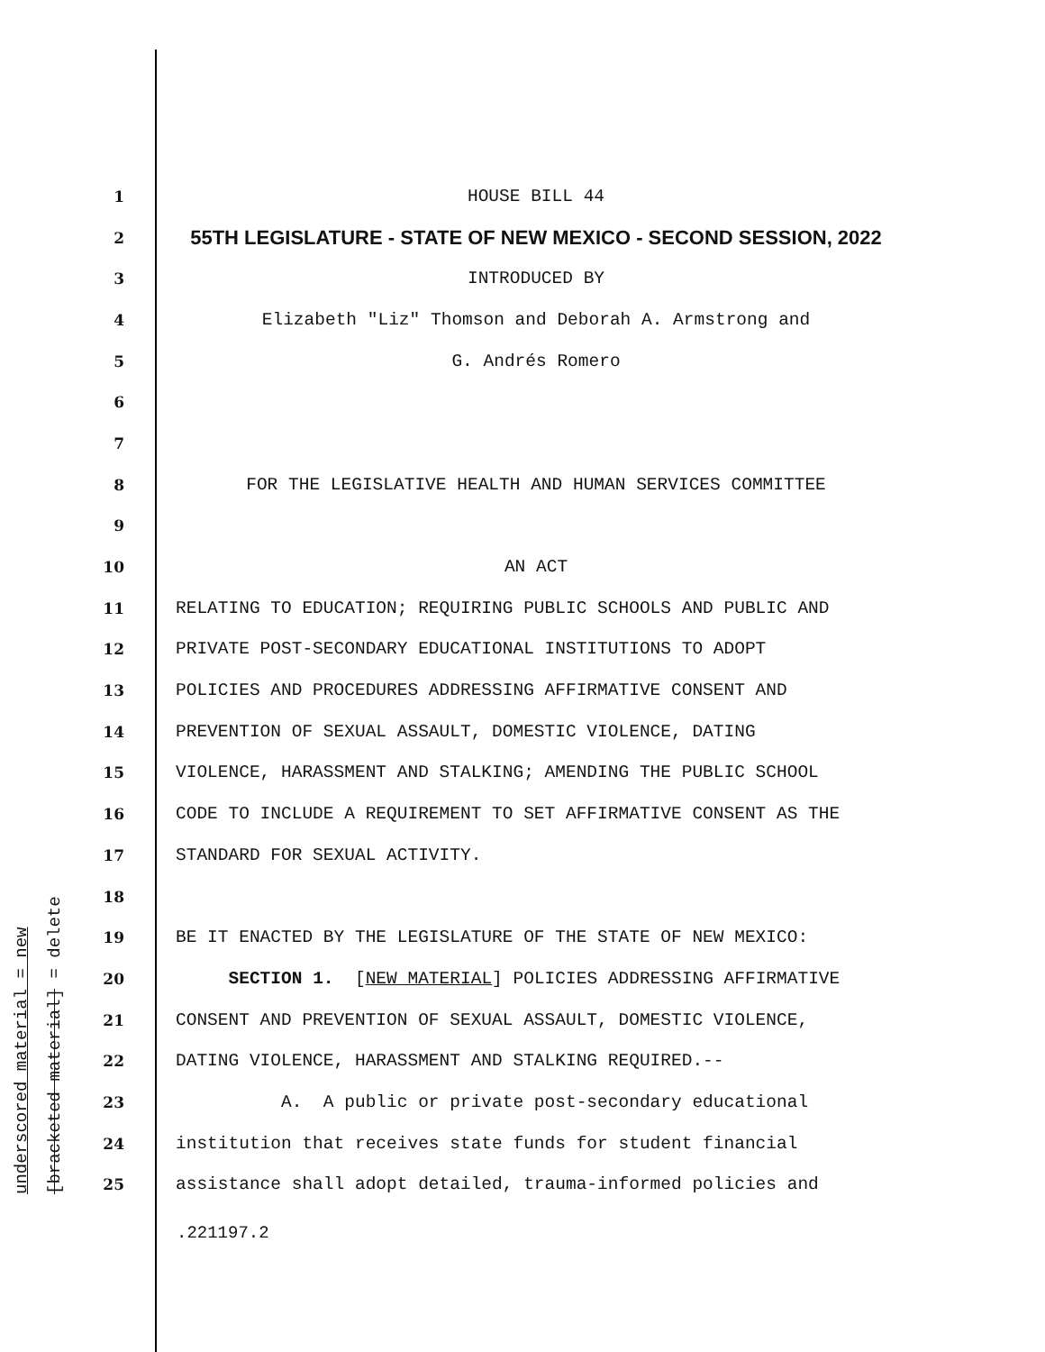underscored material = new [bracketed material] = delete
1 HOUSE BILL 44
2 55TH LEGISLATURE - STATE OF NEW MEXICO - SECOND SESSION, 2022
3 INTRODUCED BY
4 Elizabeth "Liz" Thomson and Deborah A. Armstrong and
5 G. Andrés Romero
6
7
8 FOR THE LEGISLATIVE HEALTH AND HUMAN SERVICES COMMITTEE
9
10 AN ACT
11 RELATING TO EDUCATION; REQUIRING PUBLIC SCHOOLS AND PUBLIC AND
12 PRIVATE POST-SECONDARY EDUCATIONAL INSTITUTIONS TO ADOPT
13 POLICIES AND PROCEDURES ADDRESSING AFFIRMATIVE CONSENT AND
14 PREVENTION OF SEXUAL ASSAULT, DOMESTIC VIOLENCE, DATING
15 VIOLENCE, HARASSMENT AND STALKING; AMENDING THE PUBLIC SCHOOL
16 CODE TO INCLUDE A REQUIREMENT TO SET AFFIRMATIVE CONSENT AS THE
17 STANDARD FOR SEXUAL ACTIVITY.
18
19 BE IT ENACTED BY THE LEGISLATURE OF THE STATE OF NEW MEXICO:
20 SECTION 1. [NEW MATERIAL] POLICIES ADDRESSING AFFIRMATIVE
21 CONSENT AND PREVENTION OF SEXUAL ASSAULT, DOMESTIC VIOLENCE,
22 DATING VIOLENCE, HARASSMENT AND STALKING REQUIRED.--
23 A. A public or private post-secondary educational
24 institution that receives state funds for student financial
25 assistance shall adopt detailed, trauma-informed policies and
.221197.2